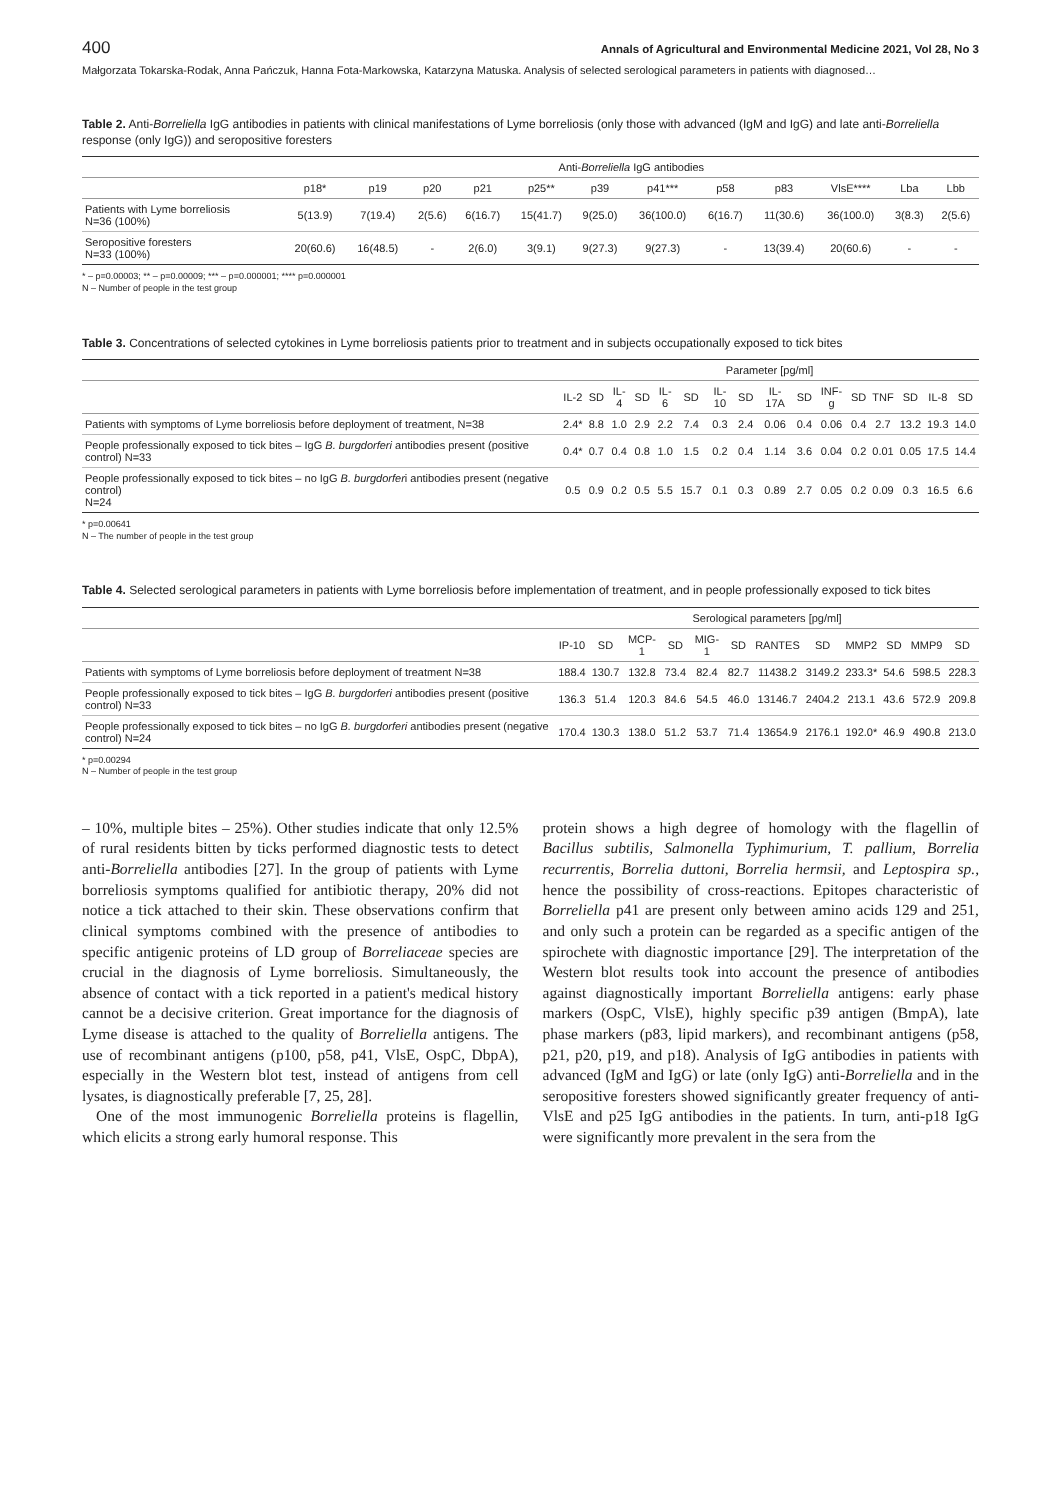400 Annals of Agricultural and Environmental Medicine 2021, Vol 28, No 3
Małgorzata Tokarska-Rodak, Anna Pańczuk, Hanna Fota-Markowska, Katarzyna Matuska. Analysis of selected serological parameters in patients with diagnosed…
Table 2. Anti-Borreliella IgG antibodies in patients with clinical manifestations of Lyme borreliosis (only those with advanced (IgM and IgG) and late anti-Borreliella response (only IgG)) and seropositive foresters
| | Anti- Borreliella IgG antibodies | | | | | | | | | | | |
| --- | --- | --- | --- | --- | --- | --- | --- | --- | --- | --- | --- | --- |
| | p18* | p19 | p20 | p21 | p25** | p39 | p41*** | p58 | p83 | VlsE**** | Lba | Lbb |
| Patients with Lyme borreliosis N=36 (100%) | 5(13.9) | 7(19.4) | 2(5.6) | 6(16.7) | 15(41.7) | 9(25.0) | 36(100.0) | 6(16.7) | 11(30.6) | 36(100.0) | 3(8.3) | 2(5.6) |
| Seropositive foresters N=33 (100%) | 20(60.6) | 16(48.5) | - | 2(6.0) | 3(9.1) | 9(27.3) | 9(27.3) | - | 13(39.4) | 20(60.6) | - | - |
* – p=0.00003; ** – p=0.00009; *** – p=0.000001; **** p=0.000001
N – Number of people in the test group
Table 3. Concentrations of selected cytokines in Lyme borreliosis patients prior to treatment and in subjects occupationally exposed to tick bites
| | Parameter [pg/ml] | | | | | | | | | | | | | | | |
| --- | --- | --- | --- | --- | --- | --- | --- | --- | --- | --- | --- | --- | --- | --- | --- | --- |
| | IL-2 | SD | IL-4 | SD | IL-6 | SD | IL-10 | SD | IL-17A | SD | INF-g | SD | TNF | SD | IL-8 | SD |
| Patients with symptoms of Lyme borreliosis before deployment of treatment, N=38 | 2.4* | 8.8 | 1.0 | 2.9 | 2.2 | 7.4 | 0.3 | 2.4 | 0.06 | 0.4 | 0.06 | 0.4 | 2.7 | 13.2 | 19.3 | 14.0 |
| People professionally exposed to tick bites – IgG B. burgdorferi antibodies present (positive control) N=33 | 0.4* | 0.7 | 0.4 | 0.8 | 1.0 | 1.5 | 0.2 | 0.4 | 1.14 | 3.6 | 0.04 | 0.2 | 0.01 | 0.05 | 17.5 | 14.4 |
| People professionally exposed to tick bites – no IgG B. burgdorfer i antibodies present (negative control) N=24 | 0.5 | 0.9 | 0.2 | 0.5 | 5.5 | 15.7 | 0.1 | 0.3 | 0.89 | 2.7 | 0.05 | 0.2 | 0.09 | 0.3 | 16.5 | 6.6 |
* p=0.00641
N – The number of people in the test group
Table 4. Selected serological parameters in patients with Lyme borreliosis before implementation of treatment, and in people professionally exposed to tick bites
| | Serological parameters [pg/ml] | | | | | | | | | | | |
| --- | --- | --- | --- | --- | --- | --- | --- | --- | --- | --- | --- | --- |
| | IP-10 | SD | MCP-1 | SD | MIG-1 | SD | RANTES | SD | MMP2 | SD | MMP9 | SD |
| Patients with symptoms of Lyme borreliosis before deployment of treatment N=38 | 188.4 | 130.7 | 132.8 | 73.4 | 82.4 | 82.7 | 11438.2 | 3149.2 | 233.3* | 54.6 | 598.5 | 228.3 |
| People professionally exposed to tick bites – IgG B. burgdorferi antibodies present (positive control) N=33 | 136.3 | 51.4 | 120.3 | 84.6 | 54.5 | 46.0 | 13146.7 | 2404.2 | 213.1 | 43.6 | 572.9 | 209.8 |
| People professionally exposed to tick bites – no IgG B. burgdorferi antibodies present (negative control) N=24 | 170.4 | 130.3 | 138.0 | 51.2 | 53.7 | 71.4 | 13654.9 | 2176.1 | 192.0* | 46.9 | 490.8 | 213.0 |
* p=0.00294
N – Number of people in the test group
– 10%, multiple bites – 25%). Other studies indicate that only 12.5% of rural residents bitten by ticks performed diagnostic tests to detect anti-Borreliella antibodies [27]. In the group of patients with Lyme borreliosis symptoms qualified for antibiotic therapy, 20% did not notice a tick attached to their skin. These observations confirm that clinical symptoms combined with the presence of antibodies to specific antigenic proteins of LD group of Borreliaceae species are crucial in the diagnosis of Lyme borreliosis. Simultaneously, the absence of contact with a tick reported in a patient's medical history cannot be a decisive criterion. Great importance for the diagnosis of Lyme disease is attached to the quality of Borreliella antigens. The use of recombinant antigens (p100, p58, p41, VlsE, OspC, DbpA), especially in the Western blot test, instead of antigens from cell lysates, is diagnostically preferable [7, 25, 28].
One of the most immunogenic Borreliella proteins is flagellin, which elicits a strong early humoral response. This
protein shows a high degree of homology with the flagellin of Bacillus subtilis, Salmonella Typhimurium, T. pallium, Borrelia recurrentis, Borrelia duttoni, Borrelia hermsii, and Leptospira sp., hence the possibility of cross-reactions. Epitopes characteristic of Borreliella p41 are present only between amino acids 129 and 251, and only such a protein can be regarded as a specific antigen of the spirochete with diagnostic importance [29]. The interpretation of the Western blot results took into account the presence of antibodies against diagnostically important Borreliella antigens: early phase markers (OspC, VlsE), highly specific p39 antigen (BmpA), late phase markers (p83, lipid markers), and recombinant antigens (p58, p21, p20, p19, and p18). Analysis of IgG antibodies in patients with advanced (IgM and IgG) or late (only IgG) anti-Borreliella and in the seropositive foresters showed significantly greater frequency of anti-VlsE and p25 IgG antibodies in the patients. In turn, anti-p18 IgG were significantly more prevalent in the sera from the